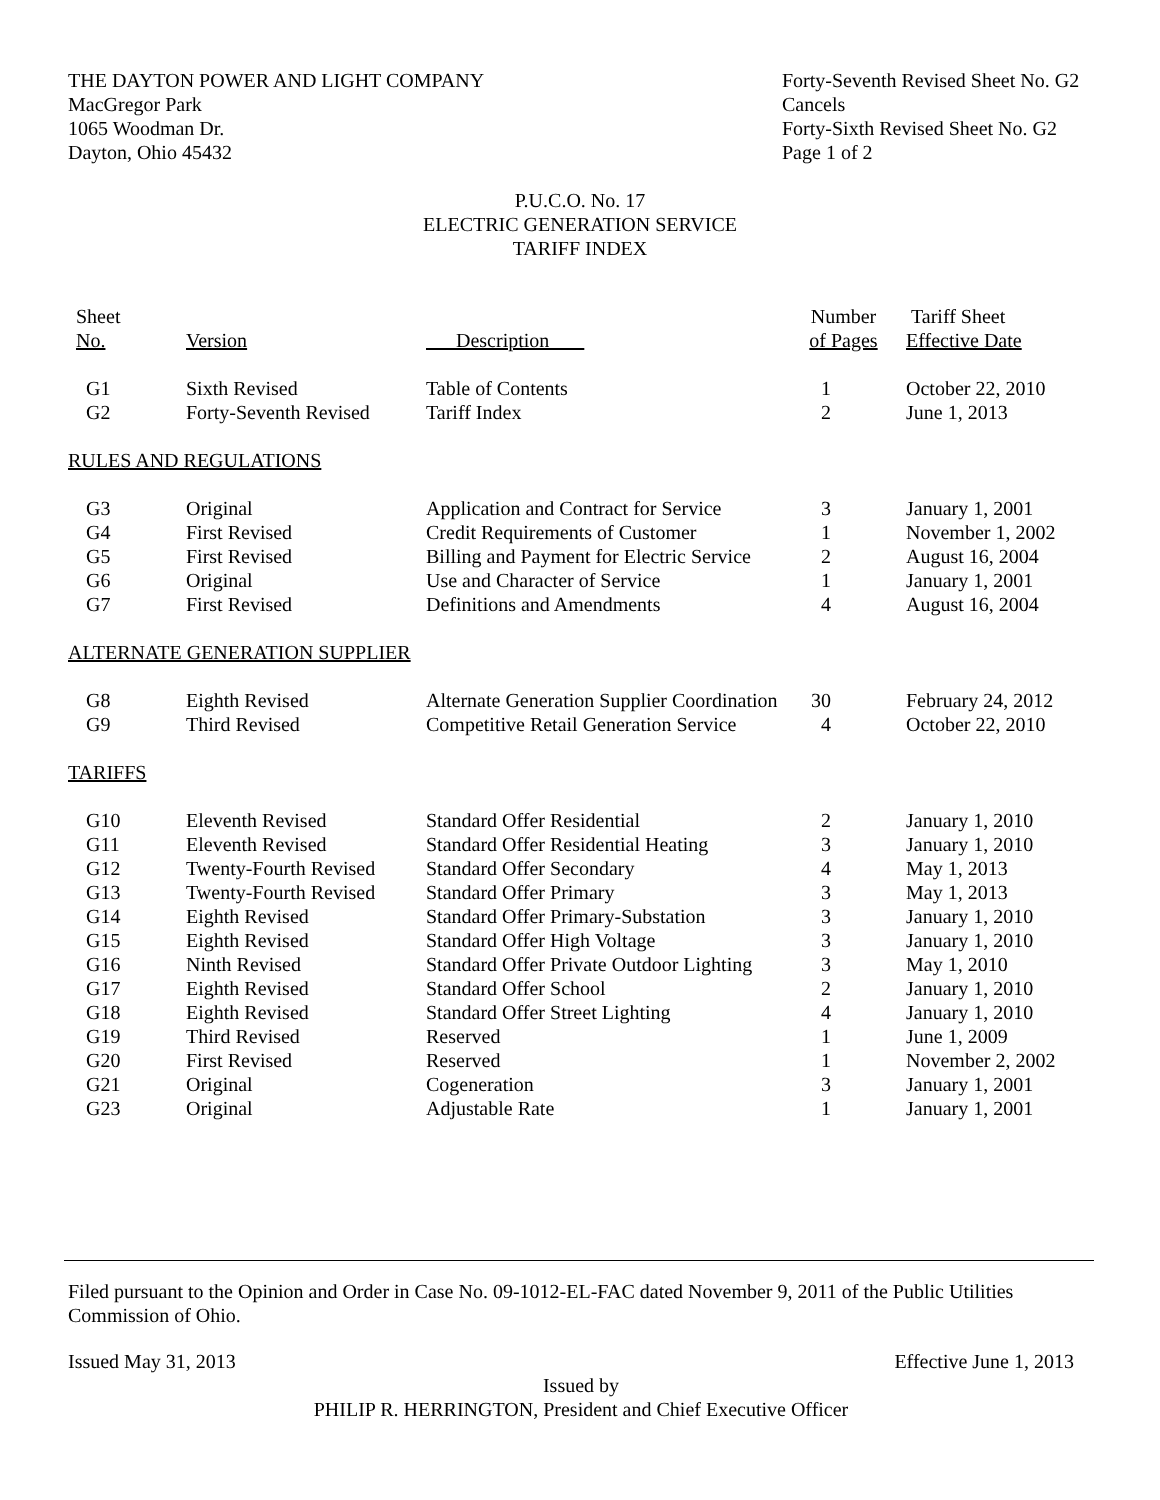THE DAYTON POWER AND LIGHT COMPANY
MacGregor Park
1065 Woodman Dr.
Dayton, Ohio 45432
Forty-Seventh Revised Sheet No. G2
Cancels
Forty-Sixth Revised Sheet No. G2
Page 1 of 2
P.U.C.O. No. 17
ELECTRIC GENERATION SERVICE
TARIFF INDEX
| Sheet No. | Version | Description | Number of Pages | Tariff Sheet Effective Date |
| --- | --- | --- | --- | --- |
| G1 | Sixth Revised | Table of Contents | 1 | October 22, 2010 |
| G2 | Forty-Seventh Revised | Tariff Index | 2 | June 1, 2013 |
| RULES AND REGULATIONS | | | | |
| G3 | Original | Application and Contract for Service | 3 | January 1, 2001 |
| G4 | First Revised | Credit Requirements of Customer | 1 | November 1, 2002 |
| G5 | First Revised | Billing and Payment for Electric Service | 2 | August 16, 2004 |
| G6 | Original | Use and Character of Service | 1 | January 1, 2001 |
| G7 | First Revised | Definitions and Amendments | 4 | August 16, 2004 |
| ALTERNATE GENERATION SUPPLIER | | | | |
| G8 | Eighth Revised | Alternate Generation Supplier Coordination | 30 | February 24, 2012 |
| G9 | Third Revised | Competitive Retail Generation Service | 4 | October 22, 2010 |
| TARIFFS | | | | |
| G10 | Eleventh Revised | Standard Offer Residential | 2 | January 1, 2010 |
| G11 | Eleventh Revised | Standard Offer Residential Heating | 3 | January 1, 2010 |
| G12 | Twenty-Fourth Revised | Standard Offer Secondary | 4 | May 1, 2013 |
| G13 | Twenty-Fourth Revised | Standard Offer Primary | 3 | May 1, 2013 |
| G14 | Eighth Revised | Standard Offer Primary-Substation | 3 | January 1, 2010 |
| G15 | Eighth Revised | Standard Offer High Voltage | 3 | January 1, 2010 |
| G16 | Ninth Revised | Standard Offer Private Outdoor Lighting | 3 | May 1, 2010 |
| G17 | Eighth Revised | Standard Offer School | 2 | January 1, 2010 |
| G18 | Eighth Revised | Standard Offer Street Lighting | 4 | January 1, 2010 |
| G19 | Third Revised | Reserved | 1 | June 1, 2009 |
| G20 | First Revised | Reserved | 1 | November 2, 2002 |
| G21 | Original | Cogeneration | 3 | January 1, 2001 |
| G23 | Original | Adjustable Rate | 1 | January 1, 2001 |
Filed pursuant to the Opinion and Order in Case No. 09-1012-EL-FAC dated November 9, 2011 of the Public Utilities Commission of Ohio.
Issued May 31, 2013 Effective June 1, 2013
Issued by
PHILIP R. HERRINGTON, President and Chief Executive Officer